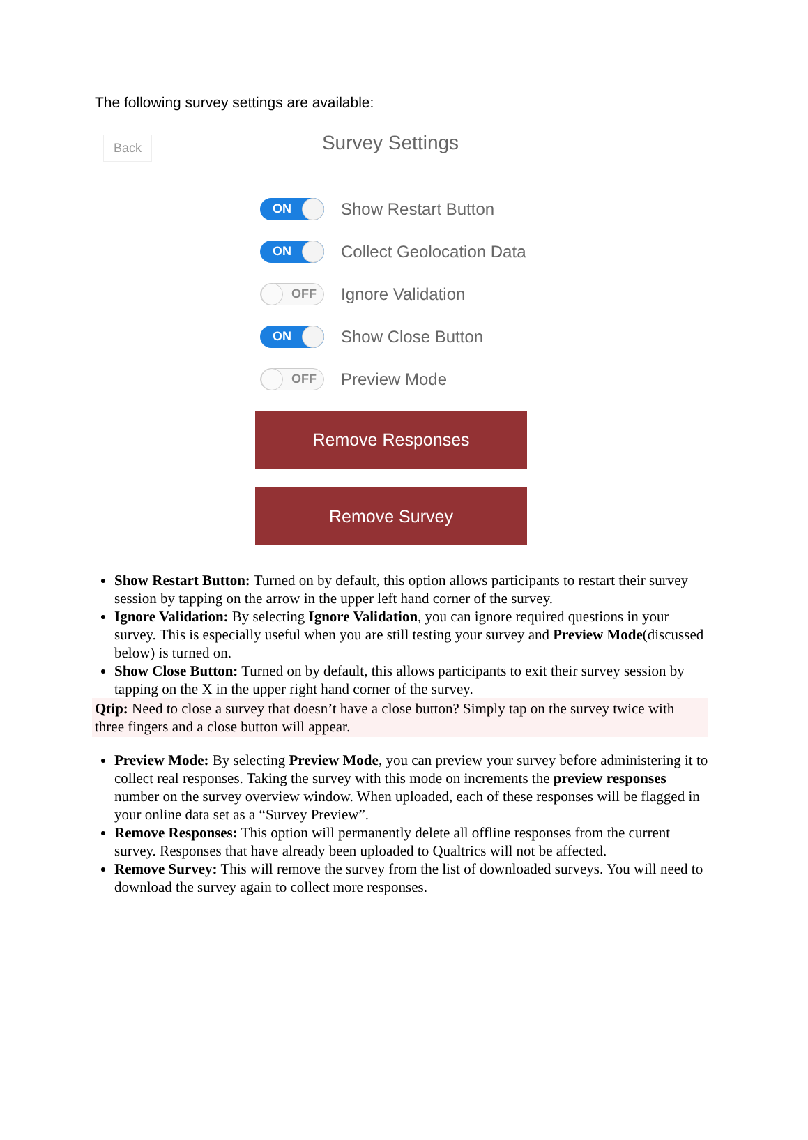The following survey settings are available:
Back
Survey Settings
ON
Show Restart Button
ON
Collect Geolocation Data
OFF
Ignore Validation
ON
Show Close Button
OFF
Preview Mode
Remove Responses
Remove Survey
Show Restart Button: Turned on by default, this option allows participants to restart their survey session by tapping on the arrow in the upper left hand corner of the survey.
Ignore Validation: By selecting Ignore Validation, you can ignore required questions in your survey. This is especially useful when you are still testing your survey and Preview Mode(discussed below) is turned on.
Show Close Button: Turned on by default, this allows participants to exit their survey session by tapping on the X in the upper right hand corner of the survey.
Qtip: Need to close a survey that doesn’t have a close button? Simply tap on the survey twice with three fingers and a close button will appear.
Preview Mode: By selecting Preview Mode, you can preview your survey before administering it to collect real responses. Taking the survey with this mode on increments the preview responses number on the survey overview window. When uploaded, each of these responses will be flagged in your online data set as a “Survey Preview”.
Remove Responses: This option will permanently delete all offline responses from the current survey. Responses that have already been uploaded to Qualtrics will not be affected.
Remove Survey: This will remove the survey from the list of downloaded surveys. You will need to download the survey again to collect more responses.